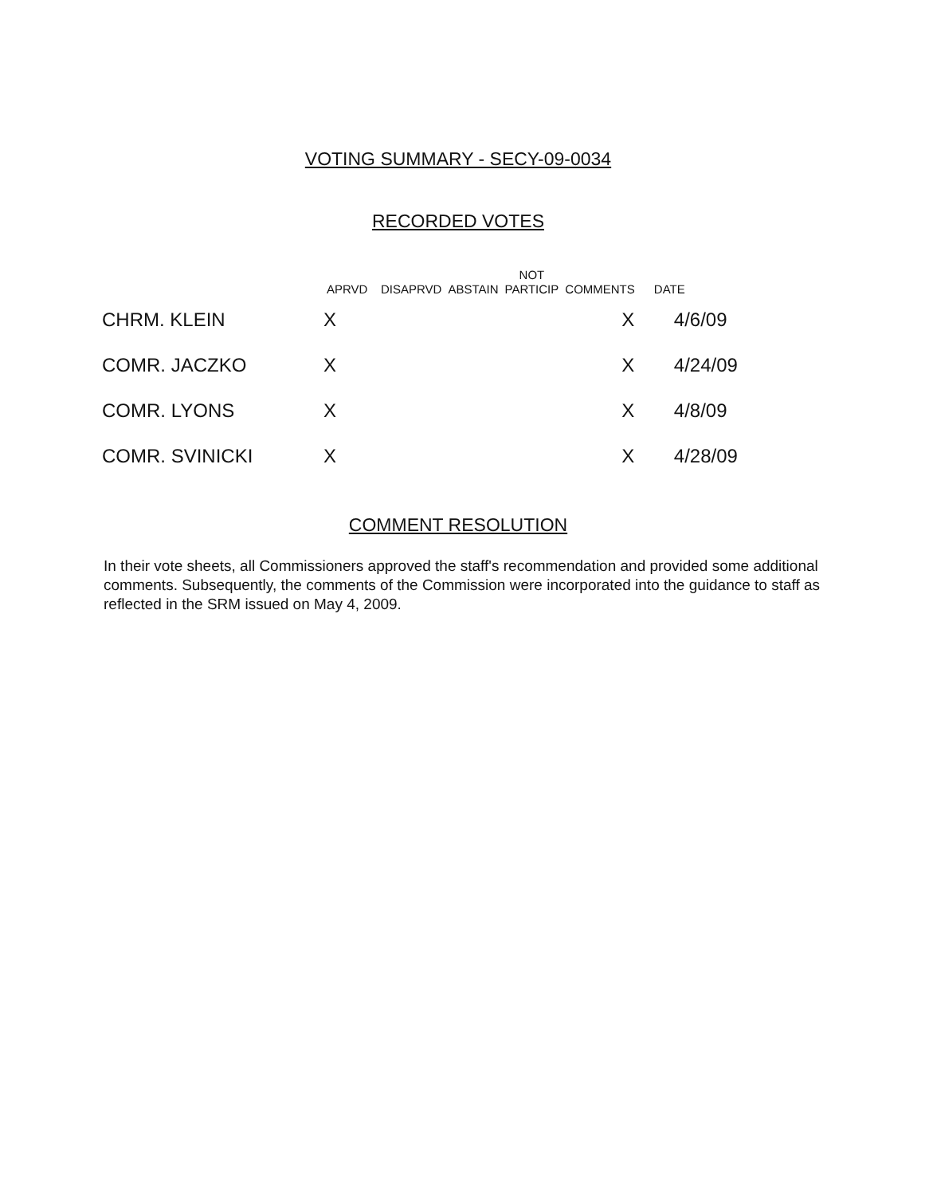VOTING SUMMARY - SECY-09-0034
RECORDED VOTES
| | APRVD | DISAPRVD | ABSTAIN | NOT PARTICIP | COMMENTS | DATE |
| --- | --- | --- | --- | --- | --- | --- |
| CHRM. KLEIN | X | | | | X | 4/6/09 |
| COMR. JACZKO | X | | | | X | 4/24/09 |
| COMR. LYONS | X | | | | X | 4/8/09 |
| COMR. SVINICKI | X | | | | X | 4/28/09 |
COMMENT RESOLUTION
In their vote sheets, all Commissioners approved the staff's recommendation and provided some additional comments. Subsequently, the comments of the Commission were incorporated into the guidance to staff as reflected in the SRM issued on May 4, 2009.